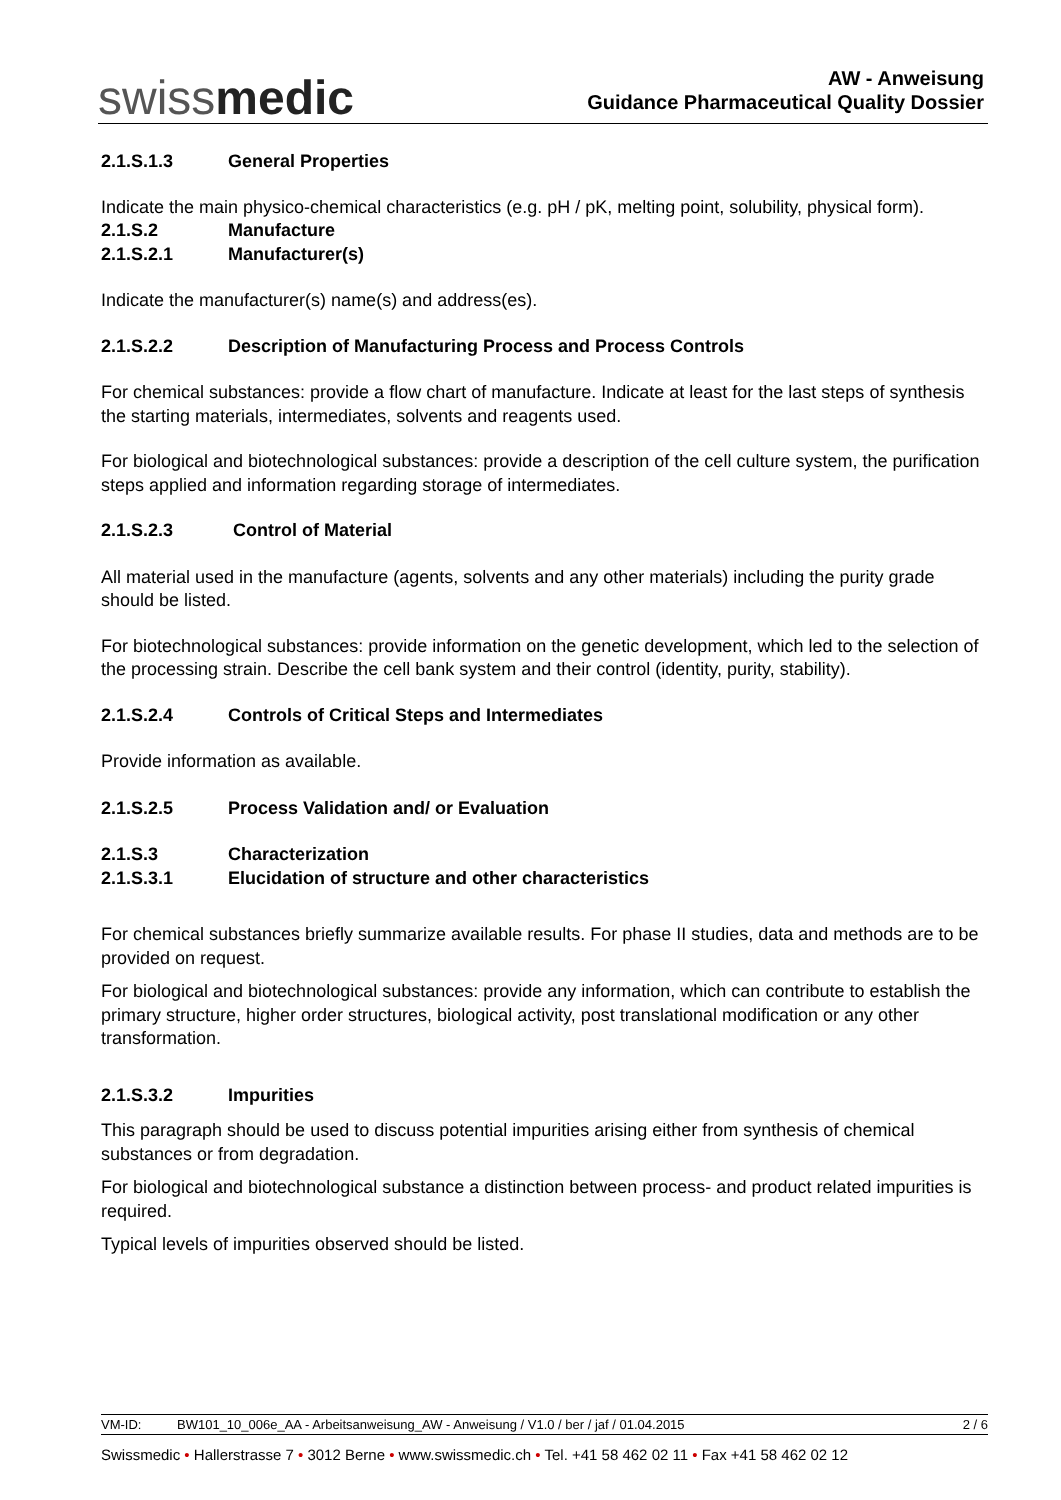swissmedic
AW - Anweisung
Guidance Pharmaceutical Quality Dossier
2.1.S.1.3 General Properties
Indicate the main physico-chemical characteristics (e.g. pH / pK, melting point, solubility, physical form).
2.1.S.2 Manufacture
2.1.S.2.1 Manufacturer(s)
Indicate the manufacturer(s) name(s) and address(es).
2.1.S.2.2 Description of Manufacturing Process and Process Controls
For chemical substances: provide a flow chart of manufacture. Indicate at least for the last steps of synthesis the starting materials, intermediates, solvents and reagents used.
For biological and biotechnological substances: provide a description of the cell culture system, the purification steps applied and information regarding storage of intermediates.
2.1.S.2.3 Control of Material
All material used in the manufacture (agents, solvents and any other materials) including the purity grade should be listed.
For biotechnological substances: provide information on the genetic development, which led to the selection of the processing strain. Describe the cell bank system and their control (identity, purity, stability).
2.1.S.2.4 Controls of Critical Steps and Intermediates
Provide information as available.
2.1.S.2.5 Process Validation and/ or Evaluation
2.1.S.3 Characterization
2.1.S.3.1 Elucidation of structure and other characteristics
For chemical substances briefly summarize available results. For phase II studies, data and methods are to be provided on request.
For biological and biotechnological substances: provide any information, which can contribute to establish the primary structure, higher order structures, biological activity, post translational modification or any other transformation.
2.1.S.3.2 Impurities
This paragraph should be used to discuss potential impurities arising either from synthesis of chemical substances or from degradation.
For biological and biotechnological substance a distinction between process- and product related impurities is required.
Typical levels of impurities observed should be listed.
VM-ID: BW101_10_006e_AA - Arbeitsanweisung_AW - Anweisung / V1.0 / ber / jaf / 01.04.2015 2 / 6
Swissmedic • Hallerstrasse 7 • 3012 Berne • www.swissmedic.ch • Tel. +41 58 462 02 11 • Fax +41 58 462 02 12